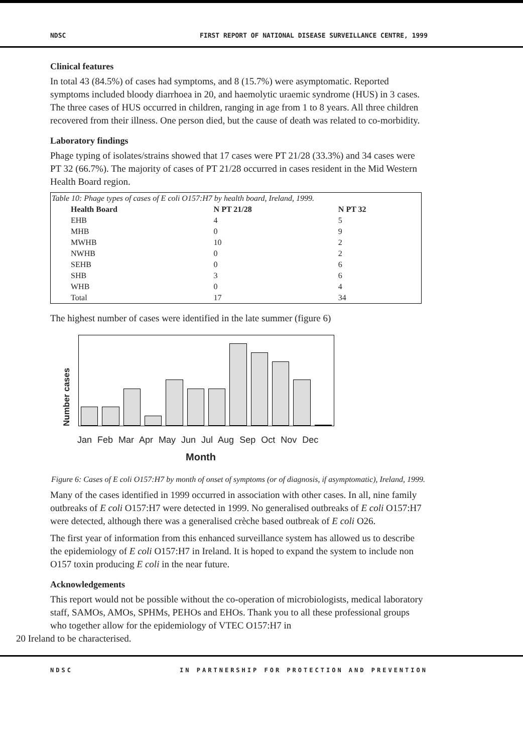NDSC FIRST REPORT OF NATIONAL DISEASE SURVEILLANCE CENTRE, 1999
Clinical features
In total 43 (84.5%) of cases had symptoms, and 8 (15.7%) were asymptomatic. Reported symptoms included bloody diarrhoea in 20, and haemolytic uraemic syndrome (HUS) in 3 cases. The three cases of HUS occurred in children, ranging in age from 1 to 8 years. All three children recovered from their illness. One person died, but the cause of death was related to co-morbidity.
Laboratory findings
Phage typing of isolates/strains showed that 17 cases were PT 21/28 (33.3%) and 34 cases were PT 32 (66.7%). The majority of cases of PT 21/28 occurred in cases resident in the Mid Western Health Board region.
| Table 10: Phage types of cases of E coli O157:H7 by health board, Ireland, 1999. | | |
| Health Board | N PT 21/28 | N PT 32 |
| EHB | 4 | 5 |
| MHB | 0 | 9 |
| MWHB | 10 | 2 |
| NWHB | 0 | 2 |
| SEHB | 0 | 6 |
| SHB | 3 | 6 |
| WHB | 0 | 4 |
| Total | 17 | 34 |
The highest number of cases were identified in the late summer (figure 6)
Number cases
Jan Feb Mar Apr May Jun Jul Aug Sep Oct Nov Dec
Month
Figure 6: Cases of E coli O157:H7 by month of onset of symptoms (or of diagnosis, if asymptomatic), Ireland, 1999.
Many of the cases identified in 1999 occurred in association with other cases. In all, nine family outbreaks of E coli O157:H7 were detected in 1999. No generalised outbreaks of E coli O157:H7 were detected, although there was a generalised crèche based outbreak of E coli O26.
The first year of information from this enhanced surveillance system has allowed us to describe the epidemiology of E coli O157:H7 in Ireland. It is hoped to expand the system to include non O157 toxin producing E coli in the near future.
Acknowledgements
This report would not be possible without the co-operation of microbiologists, medical laboratory staff, SAMOs, AMOs, SPHMs, PEHOs and EHOs. Thank you to all these professional groups who together allow for the epidemiology of VTEC O157:H7 in
20 Ireland to be characterised.
NDSC IN PARTNERSHIP FOR PROTECTION AND PREVENTION